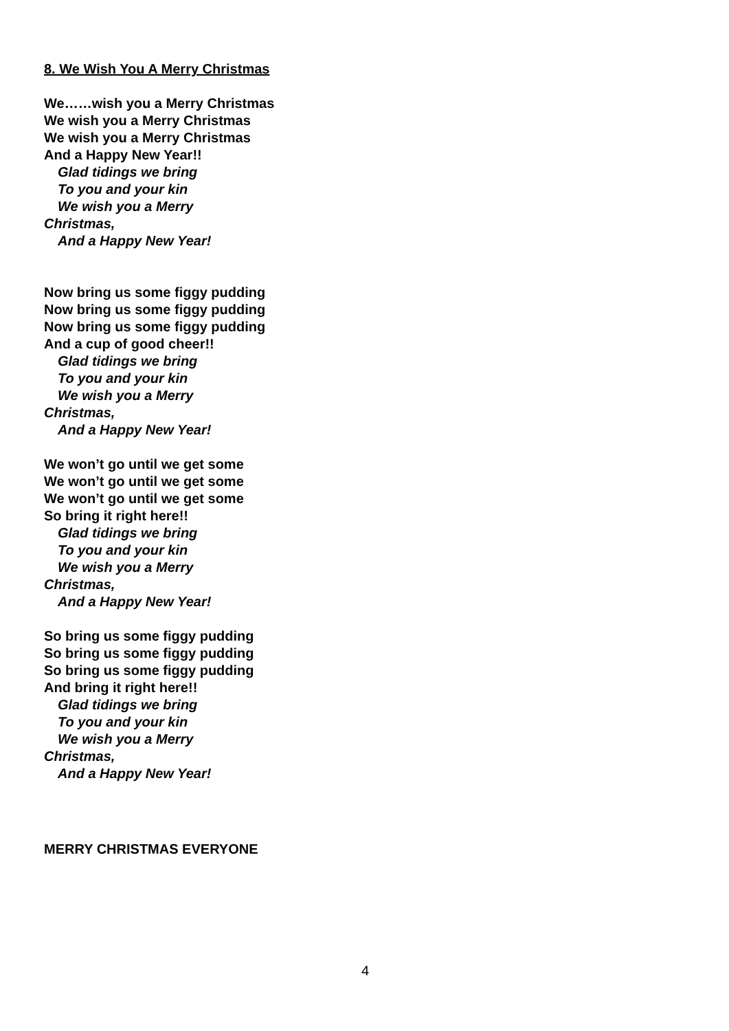8. We Wish You A Merry Christmas
We……wish you a Merry Christmas
We wish you a Merry Christmas
We wish you a Merry Christmas
And a Happy New Year!!
Glad tidings we bring
To you and your kin
We wish you a Merry
Christmas,
And a Happy New Year!
Now bring us some figgy pudding
Now bring us some figgy pudding
Now bring us some figgy pudding
And a cup of good cheer!!
Glad tidings we bring
To you and your kin
We wish you a Merry
Christmas,
And a Happy New Year!
We won’t go until we get some
We won’t go until we get some
We won’t go until we get some
So bring it right here!!
Glad tidings we bring
To you and your kin
We wish you a Merry
Christmas,
And a Happy New Year!
So bring us some figgy pudding
So bring us some figgy pudding
So bring us some figgy pudding
And bring it right here!!
Glad tidings we bring
To you and your kin
We wish you a Merry
Christmas,
And a Happy New Year!
MERRY CHRISTMAS EVERYONE
4